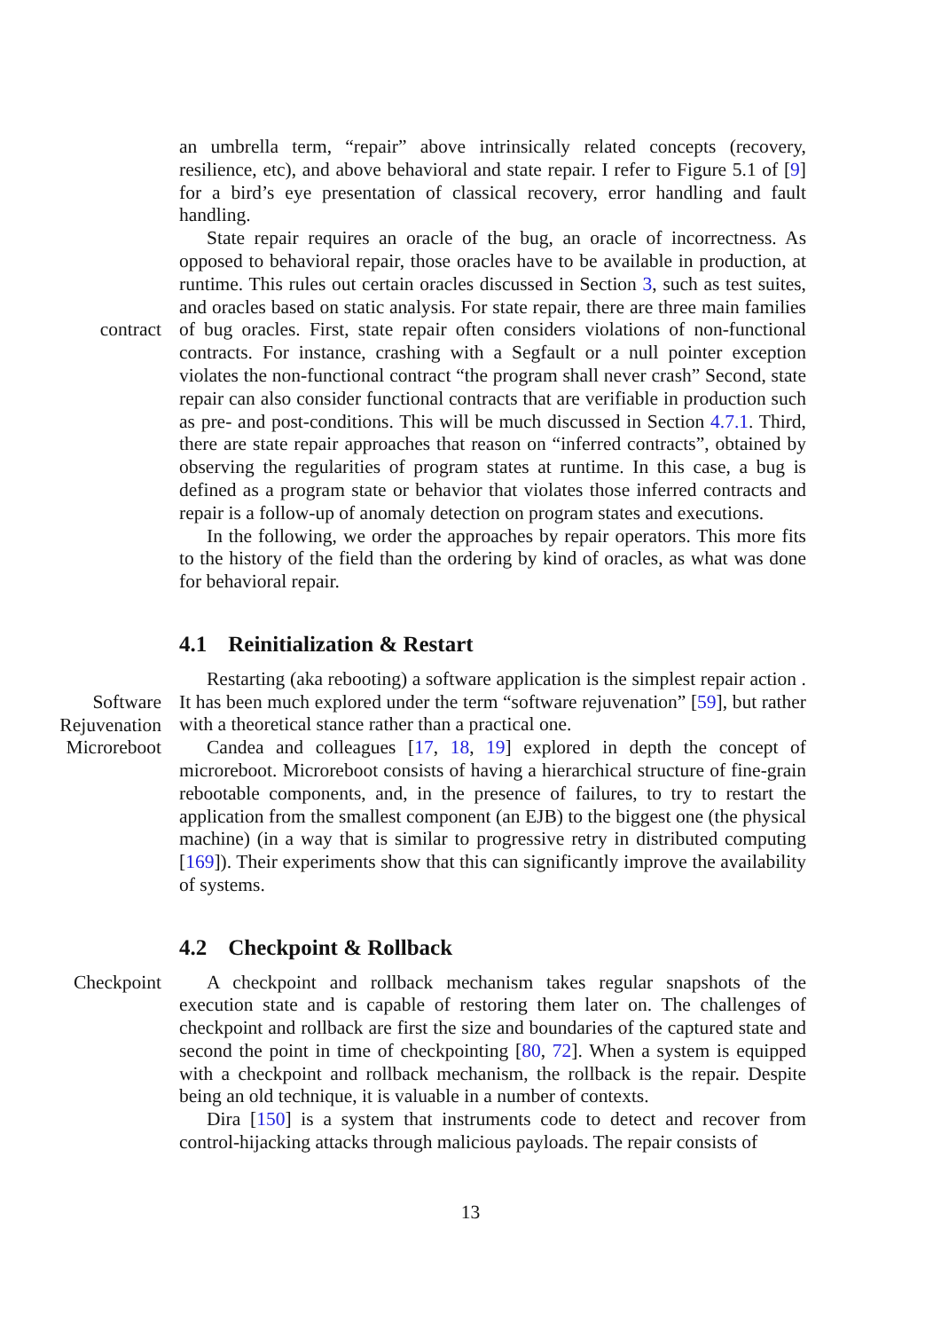an umbrella term, “repair” above intrinsically related concepts (recovery, resilience, etc), and above behavioral and state repair. I refer to Figure 5.1 of [9] for a bird’s eye presentation of classical recovery, error handling and fault handling.
contract
State repair requires an oracle of the bug, an oracle of incorrectness. As opposed to behavioral repair, those oracles have to be available in production, at runtime. This rules out certain oracles discussed in Section 3, such as test suites, and oracles based on static analysis. For state repair, there are three main families of bug oracles. First, state repair often considers violations of non-functional contracts. For instance, crashing with a Segfault or a null pointer exception violates the non-functional contract “the program shall never crash” Second, state repair can also consider functional contracts that are verifiable in production such as pre- and post-conditions. This will be much discussed in Section 4.7.1. Third, there are state repair approaches that reason on “inferred contracts”, obtained by observing the regularities of program states at runtime. In this case, a bug is defined as a program state or behavior that violates those inferred contracts and repair is a follow-up of anomaly detection on program states and executions.
In the following, we order the approaches by repair operators. This more fits to the history of the field than the ordering by kind of oracles, as what was done for behavioral repair.
4.1 Reinitialization & Restart
Software
Rejuvenation
Restarting (aka rebooting) a software application is the simplest repair action . It has been much explored under the term “software rejuvenation” [59], but rather with a theoretical stance rather than a practical one.
Microreboot Candea and colleagues [17, 18, 19] explored in depth the concept of microreboot. Microreboot consists of having a hierarchical structure of fine-grain rebootable components, and, in the presence of failures, to try to restart the application from the smallest component (an EJB) to the biggest one (the physical machine) (in a way that is similar to progressive retry in distributed computing [169]). Their experiments show that this can significantly improve the availability of systems.
4.2 Checkpoint & Rollback
Checkpoint A checkpoint and rollback mechanism takes regular snapshots of the execution state and is capable of restoring them later on. The challenges of checkpoint and rollback are first the size and boundaries of the captured state and second the point in time of checkpointing [80, 72]. When a system is equipped with a checkpoint and rollback mechanism, the rollback is the repair. Despite being an old technique, it is valuable in a number of contexts.
Dira [150] is a system that instruments code to detect and recover from control-hijacking attacks through malicious payloads. The repair consists of
13